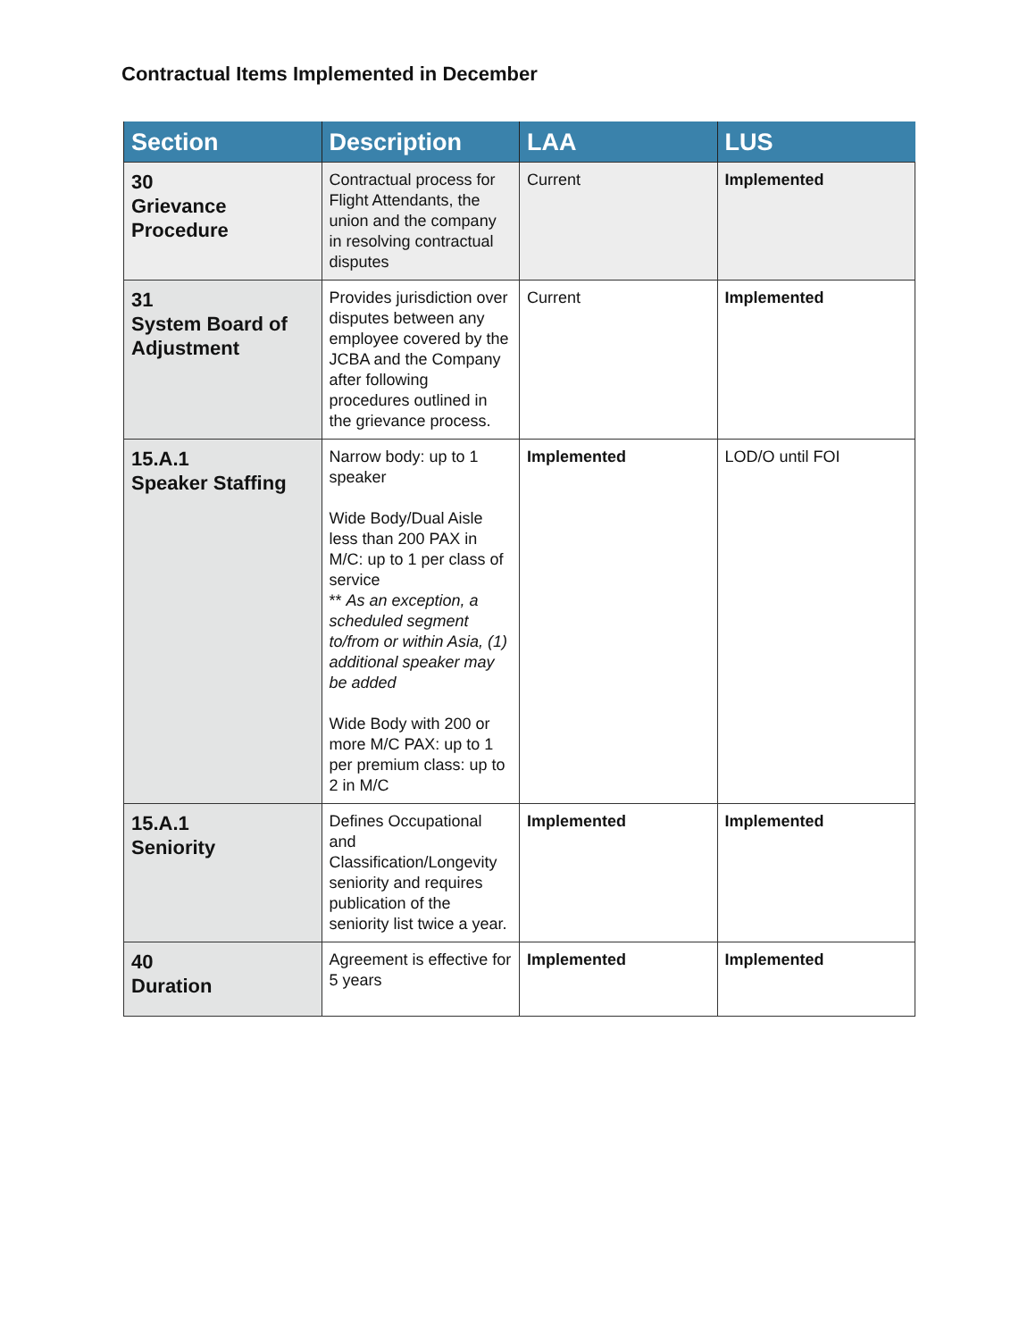Contractual Items Implemented in December
| Section | Description | LAA | LUS |
| --- | --- | --- | --- |
| 30 Grievance Procedure | Contractual process for Flight Attendants, the union and the company in resolving contractual disputes | Current | Implemented |
| 31 System Board of Adjustment | Provides jurisdiction over disputes between any employee covered by the JCBA and the Company after following procedures outlined in the grievance process. | Current | Implemented |
| 15.A.1 Speaker Staffing | Narrow body: up to 1 speaker Wide Body/Dual Aisle less than 200 PAX in M/C: up to 1 per class of service ** As an exception, a scheduled segment to/from or within Asia, (1) additional speaker may be added Wide Body with 200 or more M/C PAX: up to 1 per premium class: up to 2 in M/C | Implemented | LOD/O until FOI |
| 15.A.1 Seniority | Defines Occupational and Classification/Longevity seniority and requires publication of the seniority list twice a year. | Implemented | Implemented |
| 40 Duration | Agreement is effective for 5 years | Implemented | Implemented |